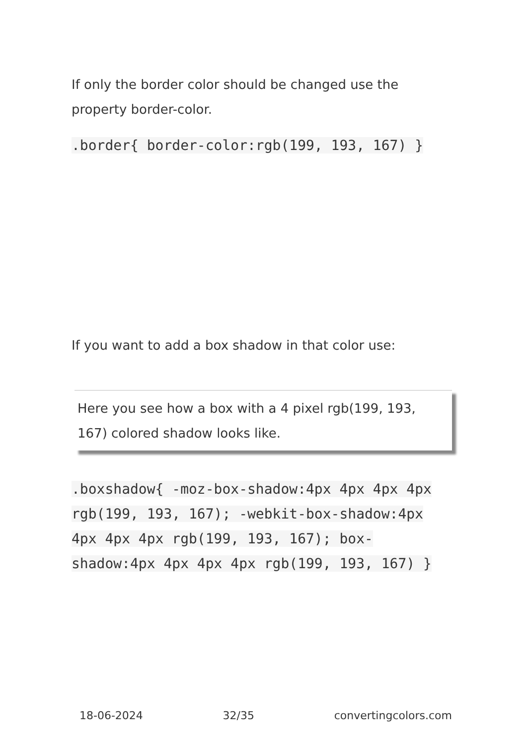If only the border color should be changed use the property border-color.
.border{ border-color:rgb(199, 193, 167) }
If you want to add a box shadow in that color use:
Here you see how a box with a 4 pixel rgb(199, 193, 167) colored shadow looks like.
.boxshadow{ -moz-box-shadow:4px 4px 4px 4px rgb(199, 193, 167); -webkit-box-shadow:4px 4px 4px 4px rgb(199, 193, 167); box-shadow:4px 4px 4px 4px rgb(199, 193, 167) }
18-06-2024 32/35 convertingcolors.com